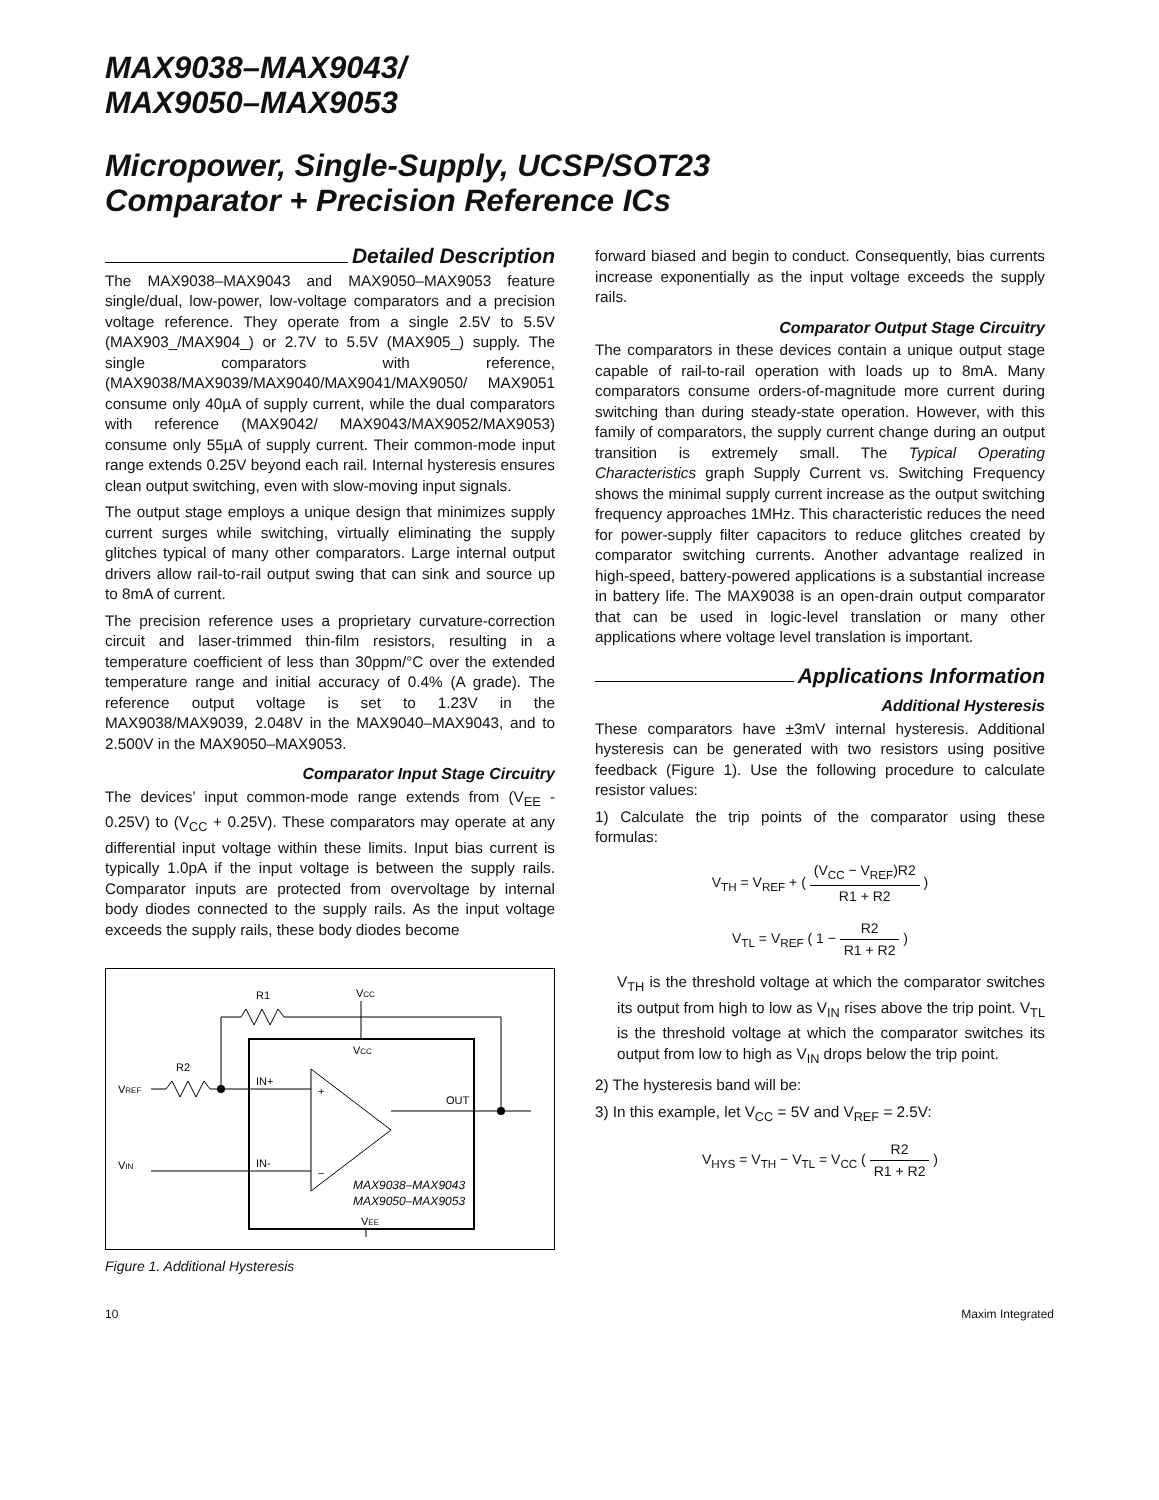MAX9038–MAX9043/
MAX9050–MAX9053
Micropower, Single-Supply, UCSP/SOT23
Comparator + Precision Reference ICs
Detailed Description
The MAX9038–MAX9043 and MAX9050–MAX9053 feature single/dual, low-power, low-voltage comparators and a precision voltage reference. They operate from a single 2.5V to 5.5V (MAX903_/MAX904_) or 2.7V to 5.5V (MAX905_) supply. The single comparators with reference, (MAX9038/MAX9039/MAX9040/MAX9041/MAX9050/ MAX9051 consume only 40µA of supply current, while the dual comparators with reference (MAX9042/ MAX9043/MAX9052/MAX9053) consume only 55µA of supply current. Their common-mode input range extends 0.25V beyond each rail. Internal hysteresis ensures clean output switching, even with slow-moving input signals.
The output stage employs a unique design that minimizes supply current surges while switching, virtually eliminating the supply glitches typical of many other comparators. Large internal output drivers allow rail-to-rail output swing that can sink and source up to 8mA of current.
The precision reference uses a proprietary curvature-correction circuit and laser-trimmed thin-film resistors, resulting in a temperature coefficient of less than 30ppm/°C over the extended temperature range and initial accuracy of 0.4% (A grade). The reference output voltage is set to 1.23V in the MAX9038/MAX9039, 2.048V in the MAX9040–MAX9043, and to 2.500V in the MAX9050–MAX9053.
Comparator Input Stage Circuitry
The devices’ input common-mode range extends from (V<sub>EE</sub> - 0.25V) to (V<sub>CC</sub> + 0.25V). These comparators may operate at any differential input voltage within these limits. Input bias current is typically 1.0pA if the input voltage is between the supply rails. Comparator inputs are protected from overvoltage by internal body diodes connected to the supply rails. As the input voltage exceeds the supply rails, these body diodes become
VCC
VCC
R1
R2
VREF
IN+
IN-
VIN
+
−
OUT
MAX9038–MAX9043
MAX9050–MAX9053
VEE
Figure 1. Additional Hysteresis
forward biased and begin to conduct. Consequently, bias currents increase exponentially as the input voltage exceeds the supply rails.
Comparator Output Stage Circuitry
The comparators in these devices contain a unique output stage capable of rail-to-rail operation with loads up to 8mA. Many comparators consume orders-of-magnitude more current during switching than during steady-state operation. However, with this family of comparators, the supply current change during an output transition is extremely small. The Typical Operating Characteristics graph Supply Current vs. Switching Frequency shows the minimal supply current increase as the output switching frequency approaches 1MHz. This characteristic reduces the need for power-supply filter capacitors to reduce glitches created by comparator switching currents. Another advantage realized in high-speed, battery-powered applications is a substantial increase in battery life. The MAX9038 is an open-drain output comparator that can be used in logic-level translation or many other applications where voltage level translation is important.
Applications Information
Additional Hysteresis
These comparators have ±3mV internal hysteresis. Additional hysteresis can be generated with two resistors using positive feedback (Figure 1). Use the following procedure to calculate resistor values:
1) Calculate the trip points of the comparator using these formulas:
V<sub>TH</sub> = V<sub>REF</sub> + ( (V<sub>CC</sub> − V<sub>REF</sub>)R2 R1 + R2 )
V<sub>TL</sub> = V<sub>REF</sub> ( 1 − R2 R1 + R2 )
V<sub>TH</sub> is the threshold voltage at which the comparator switches its output from high to low as V<sub>IN</sub> rises above the trip point. V<sub>TL</sub> is the threshold voltage at which the comparator switches its output from low to high as V<sub>IN</sub> drops below the trip point.
2) The hysteresis band will be:
3) In this example, let V<sub>CC</sub> = 5V and V<sub>REF</sub> = 2.5V:
V<sub>HYS</sub> = V<sub>TH</sub> − V<sub>TL</sub> = V<sub>CC</sub> ( R2 R1 + R2 )
10 Maxim Integrated